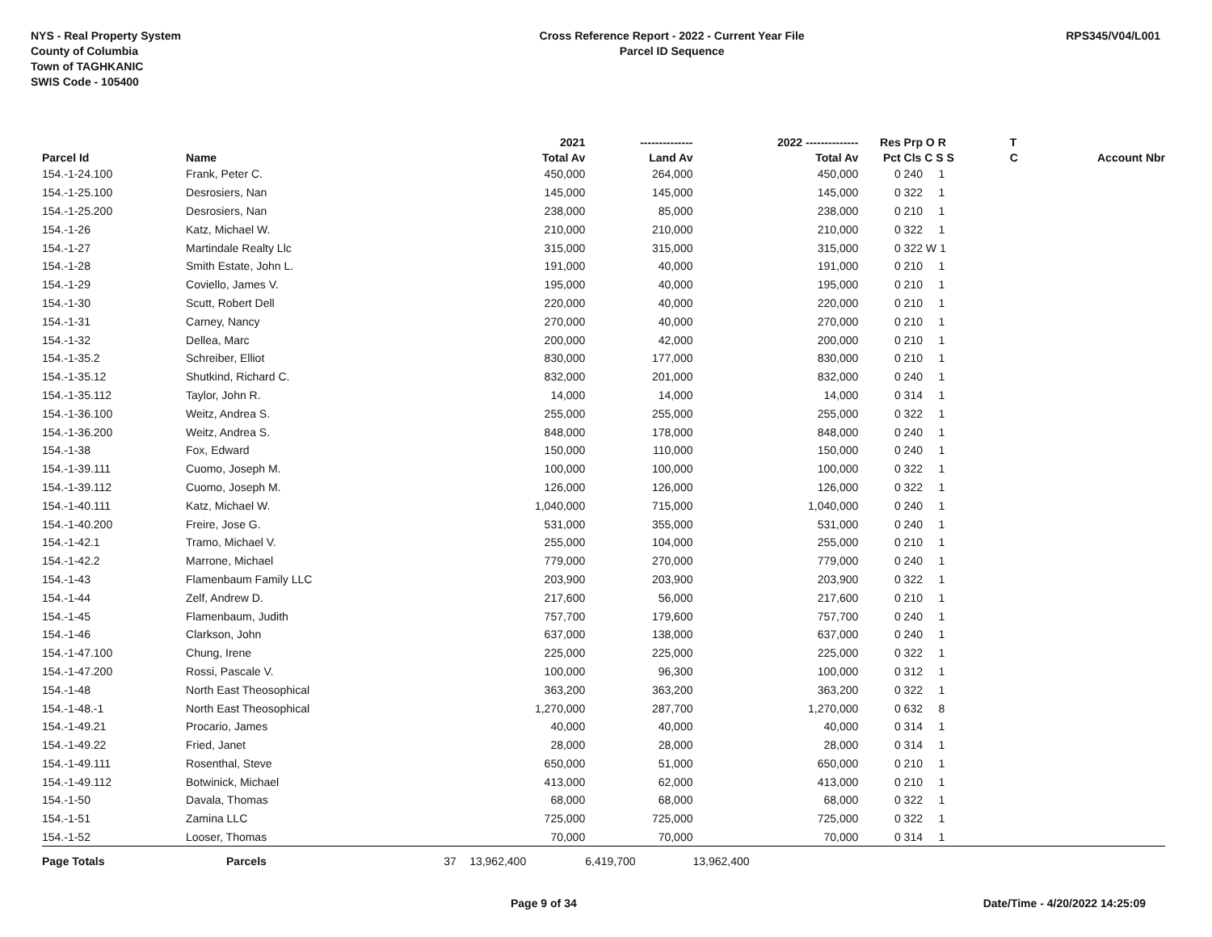NYS - Real Property System
County of Columbia
Town of TAGHKANIC
SWIS Code - 105400
Cross Reference Report - 2022 - Current Year File
Parcel ID Sequence
RPS345/V04/L001
| | | | 2021 | -------------- | 2022 -------------- | Res | Prp O R | T | |
| --- | --- | --- | --- | --- | --- | --- | --- | --- | --- |
| Parcel Id | Name | | Total Av | Land Av | Total Av | Pct | Cls C S S | C | Account Nbr |
| 154.-1-24.100 | Frank, Peter C. | | 450,000 | 264,000 | 450,000 | 0 | 240 1 | | |
| 154.-1-25.100 | Desrosiers, Nan | | 145,000 | 145,000 | 145,000 | 0 | 322 1 | | |
| 154.-1-25.200 | Desrosiers, Nan | | 238,000 | 85,000 | 238,000 | 0 | 210 1 | | |
| 154.-1-26 | Katz, Michael W. | | 210,000 | 210,000 | 210,000 | 0 | 322 1 | | |
| 154.-1-27 | Martindale Realty Llc | | 315,000 | 315,000 | 315,000 | 0 | 322 W 1 | | |
| 154.-1-28 | Smith Estate, John L. | | 191,000 | 40,000 | 191,000 | 0 | 210 1 | | |
| 154.-1-29 | Coviello, James V. | | 195,000 | 40,000 | 195,000 | 0 | 210 1 | | |
| 154.-1-30 | Scutt, Robert Dell | | 220,000 | 40,000 | 220,000 | 0 | 210 1 | | |
| 154.-1-31 | Carney, Nancy | | 270,000 | 40,000 | 270,000 | 0 | 210 1 | | |
| 154.-1-32 | Dellea, Marc | | 200,000 | 42,000 | 200,000 | 0 | 210 1 | | |
| 154.-1-35.2 | Schreiber, Elliot | | 830,000 | 177,000 | 830,000 | 0 | 210 1 | | |
| 154.-1-35.12 | Shutkind, Richard C. | | 832,000 | 201,000 | 832,000 | 0 | 240 1 | | |
| 154.-1-35.112 | Taylor, John R. | | 14,000 | 14,000 | 14,000 | 0 | 314 1 | | |
| 154.-1-36.100 | Weitz, Andrea S. | | 255,000 | 255,000 | 255,000 | 0 | 322 1 | | |
| 154.-1-36.200 | Weitz, Andrea S. | | 848,000 | 178,000 | 848,000 | 0 | 240 1 | | |
| 154.-1-38 | Fox, Edward | | 150,000 | 110,000 | 150,000 | 0 | 240 1 | | |
| 154.-1-39.111 | Cuomo, Joseph M. | | 100,000 | 100,000 | 100,000 | 0 | 322 1 | | |
| 154.-1-39.112 | Cuomo, Joseph M. | | 126,000 | 126,000 | 126,000 | 0 | 322 1 | | |
| 154.-1-40.111 | Katz, Michael W. | | 1,040,000 | 715,000 | 1,040,000 | 0 | 240 1 | | |
| 154.-1-40.200 | Freire, Jose G. | | 531,000 | 355,000 | 531,000 | 0 | 240 1 | | |
| 154.-1-42.1 | Tramo, Michael V. | | 255,000 | 104,000 | 255,000 | 0 | 210 1 | | |
| 154.-1-42.2 | Marrone, Michael | | 779,000 | 270,000 | 779,000 | 0 | 240 1 | | |
| 154.-1-43 | Flamenbaum Family LLC | | 203,900 | 203,900 | 203,900 | 0 | 322 1 | | |
| 154.-1-44 | Zelf, Andrew D. | | 217,600 | 56,000 | 217,600 | 0 | 210 1 | | |
| 154.-1-45 | Flamenbaum, Judith | | 757,700 | 179,600 | 757,700 | 0 | 240 1 | | |
| 154.-1-46 | Clarkson, John | | 637,000 | 138,000 | 637,000 | 0 | 240 1 | | |
| 154.-1-47.100 | Chung, Irene | | 225,000 | 225,000 | 225,000 | 0 | 322 1 | | |
| 154.-1-47.200 | Rossi, Pascale V. | | 100,000 | 96,300 | 100,000 | 0 | 312 1 | | |
| 154.-1-48 | North East Theosophical | | 363,200 | 363,200 | 363,200 | 0 | 322 1 | | |
| 154.-1-48.-1 | North East Theosophical | | 1,270,000 | 287,700 | 1,270,000 | 0 | 632 8 | | |
| 154.-1-49.21 | Procario, James | | 40,000 | 40,000 | 40,000 | 0 | 314 1 | | |
| 154.-1-49.22 | Fried, Janet | | 28,000 | 28,000 | 28,000 | 0 | 314 1 | | |
| 154.-1-49.111 | Rosenthal, Steve | | 650,000 | 51,000 | 650,000 | 0 | 210 1 | | |
| 154.-1-49.112 | Botwinick, Michael | | 413,000 | 62,000 | 413,000 | 0 | 210 1 | | |
| 154.-1-50 | Davala, Thomas | | 68,000 | 68,000 | 68,000 | 0 | 322 1 | | |
| 154.-1-51 | Zamina LLC | | 725,000 | 725,000 | 725,000 | 0 | 322 1 | | |
| 154.-1-52 | Looser, Thomas | | 70,000 | 70,000 | 70,000 | 0 | 314 1 | | |
| Page Totals | Parcels | 37 | 13,962,400 | 6,419,700 | 13,962,400 | | | | |
Page 9 of 34 Date/Time - 4/20/2022 14:25:09